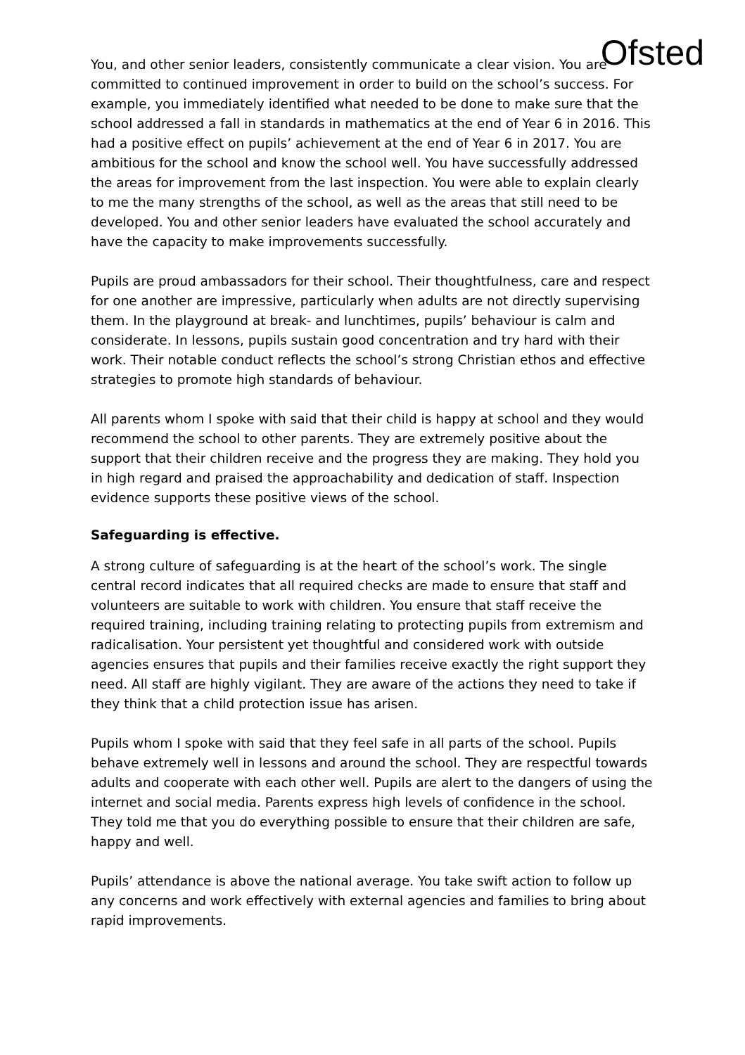Ofsted
You, and other senior leaders, consistently communicate a clear vision. You are committed to continued improvement in order to build on the school’s success. For example, you immediately identified what needed to be done to make sure that the school addressed a fall in standards in mathematics at the end of Year 6 in 2016. This had a positive effect on pupils’ achievement at the end of Year 6 in 2017. You are ambitious for the school and know the school well. You have successfully addressed the areas for improvement from the last inspection. You were able to explain clearly to me the many strengths of the school, as well as the areas that still need to be developed. You and other senior leaders have evaluated the school accurately and have the capacity to make improvements successfully.
Pupils are proud ambassadors for their school. Their thoughtfulness, care and respect for one another are impressive, particularly when adults are not directly supervising them. In the playground at break- and lunchtimes, pupils’ behaviour is calm and considerate. In lessons, pupils sustain good concentration and try hard with their work. Their notable conduct reflects the school’s strong Christian ethos and effective strategies to promote high standards of behaviour.
All parents whom I spoke with said that their child is happy at school and they would recommend the school to other parents. They are extremely positive about the support that their children receive and the progress they are making. They hold you in high regard and praised the approachability and dedication of staff. Inspection evidence supports these positive views of the school.
Safeguarding is effective.
A strong culture of safeguarding is at the heart of the school’s work. The single central record indicates that all required checks are made to ensure that staff and volunteers are suitable to work with children. You ensure that staff receive the required training, including training relating to protecting pupils from extremism and radicalisation. Your persistent yet thoughtful and considered work with outside agencies ensures that pupils and their families receive exactly the right support they need. All staff are highly vigilant. They are aware of the actions they need to take if they think that a child protection issue has arisen.
Pupils whom I spoke with said that they feel safe in all parts of the school. Pupils behave extremely well in lessons and around the school. They are respectful towards adults and cooperate with each other well. Pupils are alert to the dangers of using the internet and social media. Parents express high levels of confidence in the school. They told me that you do everything possible to ensure that their children are safe, happy and well.
Pupils’ attendance is above the national average. You take swift action to follow up any concerns and work effectively with external agencies and families to bring about rapid improvements.